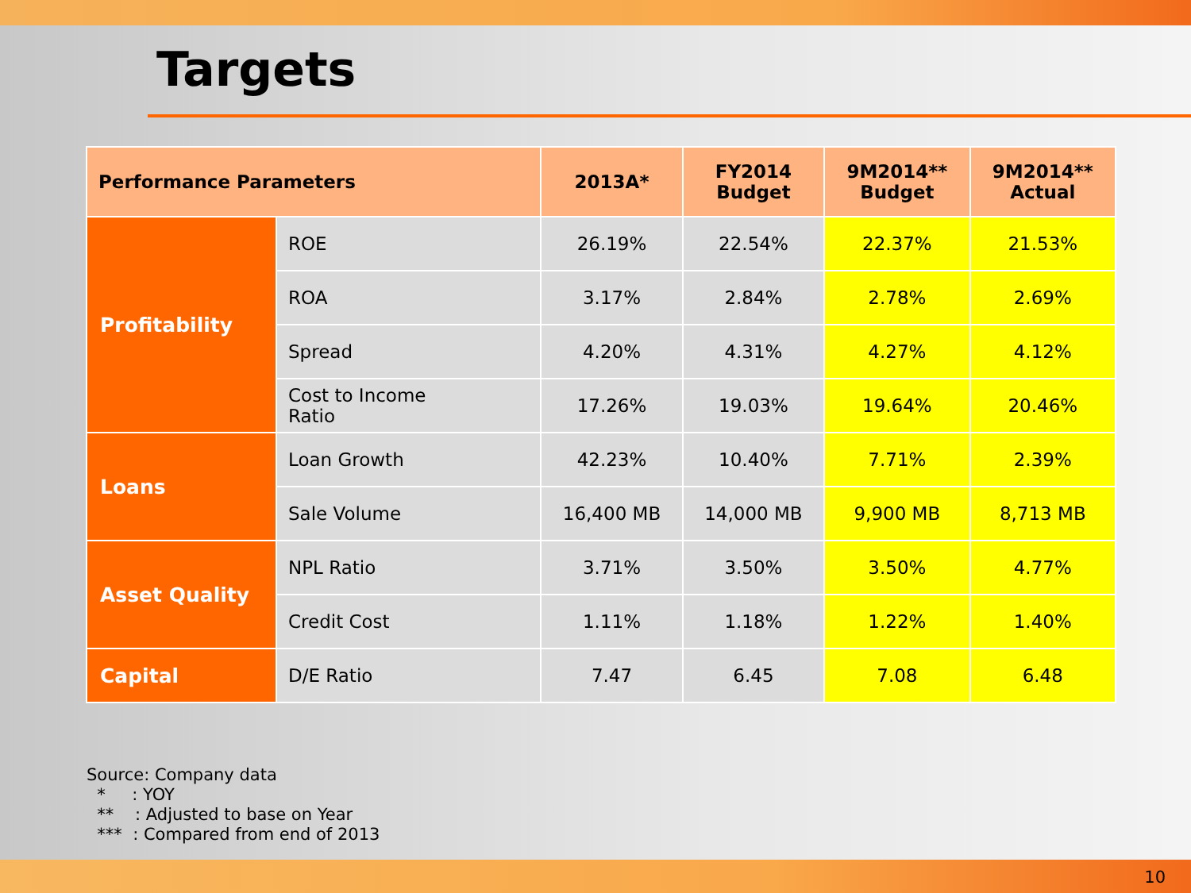Targets
| Performance Parameters | | 2013A* | FY2014 Budget | 9M2014** Budget | 9M2014** Actual |
| --- | --- | --- | --- | --- | --- |
| Profitability | ROE | 26.19% | 22.54% | 22.37% | 21.53% |
| | ROA | 3.17% | 2.84% | 2.78% | 2.69% |
| | Spread | 4.20% | 4.31% | 4.27% | 4.12% |
| | Cost to Income Ratio | 17.26% | 19.03% | 19.64% | 20.46% |
| Loans | Loan Growth | 42.23% | 10.40% | 7.71% | 2.39% |
| | Sale Volume | 16,400 MB | 14,000 MB | 9,900 MB | 8,713 MB |
| Asset Quality | NPL Ratio | 3.71% | 3.50% | 3.50% | 4.77% |
| | Credit Cost | 1.11% | 1.18% | 1.22% | 1.40% |
| Capital | D/E Ratio | 7.47 | 6.45 | 7.08 | 6.48 |
Source: Company data
* : YOY
** : Adjusted to base on Year
*** : Compared from end of 2013
10